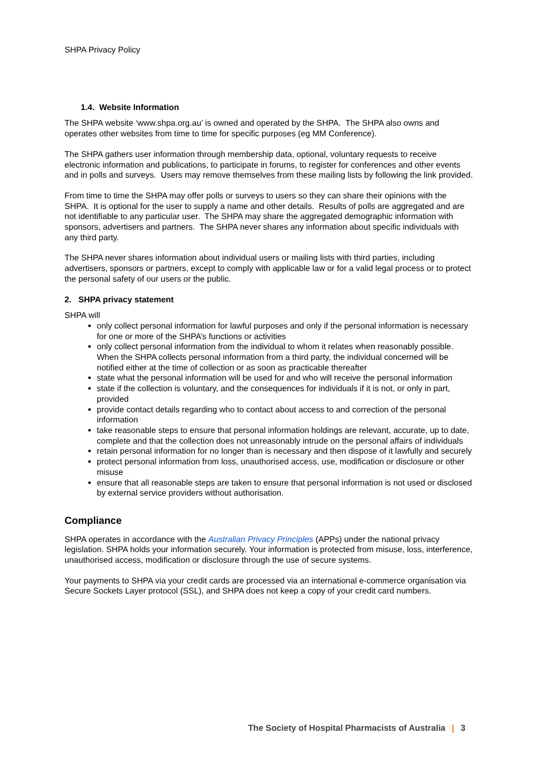SHPA Privacy Policy
1.4. Website Information
The SHPA website ‘www.shpa.org.au’ is owned and operated by the SHPA. The SHPA also owns and operates other websites from time to time for specific purposes (eg MM Conference).
The SHPA gathers user information through membership data, optional, voluntary requests to receive electronic information and publications, to participate in forums, to register for conferences and other events and in polls and surveys. Users may remove themselves from these mailing lists by following the link provided.
From time to time the SHPA may offer polls or surveys to users so they can share their opinions with the SHPA. It is optional for the user to supply a name and other details. Results of polls are aggregated and are not identifiable to any particular user. The SHPA may share the aggregated demographic information with sponsors, advertisers and partners. The SHPA never shares any information about specific individuals with any third party.
The SHPA never shares information about individual users or mailing lists with third parties, including advertisers, sponsors or partners, except to comply with applicable law or for a valid legal process or to protect the personal safety of our users or the public.
2. SHPA privacy statement
SHPA will
only collect personal information for lawful purposes and only if the personal information is necessary for one or more of the SHPA’s functions or activities
only collect personal information from the individual to whom it relates when reasonably possible. When the SHPA collects personal information from a third party, the individual concerned will be notified either at the time of collection or as soon as practicable thereafter
state what the personal information will be used for and who will receive the personal information
state if the collection is voluntary, and the consequences for individuals if it is not, or only in part, provided
provide contact details regarding who to contact about access to and correction of the personal information
take reasonable steps to ensure that personal information holdings are relevant, accurate, up to date, complete and that the collection does not unreasonably intrude on the personal affairs of individuals
retain personal information for no longer than is necessary and then dispose of it lawfully and securely
protect personal information from loss, unauthorised access, use, modification or disclosure or other misuse
ensure that all reasonable steps are taken to ensure that personal information is not used or disclosed by external service providers without authorisation.
Compliance
SHPA operates in accordance with the Australian Privacy Principles (APPs) under the national privacy legislation. SHPA holds your information securely. Your information is protected from misuse, loss, interference, unauthorised access, modification or disclosure through the use of secure systems.
Your payments to SHPA via your credit cards are processed via an international e-commerce organisation via Secure Sockets Layer protocol (SSL), and SHPA does not keep a copy of your credit card numbers.
The Society of Hospital Pharmacists of Australia | 3